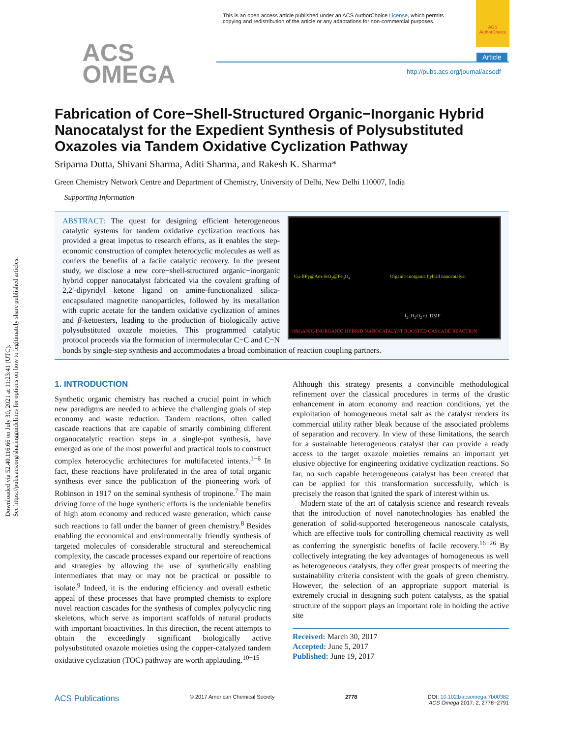Downloaded via 52.40.116.66 on July 30, 2021 at 11:23:41 (UTC).
See https://pubs.acs.org/sharingguidelines for options on how to legitimately share published articles.
This is an open access article published under an ACS AuthorChoice License, which permits
copying and redistribution of the article or any adaptations for non-commercial purposes.
ACS AuthorChoice
ACS
OMEGA
Article
http://pubs.acs.org/journal/acsodf
Fabrication of Core−Shell-Structured Organic−Inorganic Hybrid Nanocatalyst for the Expedient Synthesis of Polysubstituted Oxazoles via Tandem Oxidative Cyclization Pathway
Sriparna Dutta, Shivani Sharma, Aditi Sharma, and Rakesh K. Sharma*
Green Chemistry Network Centre and Department of Chemistry, University of Delhi, New Delhi 110007, India
Supporting Information
Cu-BPy@Am-SiO<sub>2</sub>@Fe<sub>3</sub>O<sub>4</sub>
Organic-inorganic hybrid nanocatalyst
I<sub>2</sub>, H<sub>2</sub>O<sub>2</sub> r.t. DMF
ORGANIC-INORGANIC HYBRID NANOCATALYST BOOSTED CASCADE REACTION
ABSTRACT: The quest for designing efficient heterogeneous catalytic systems for tandem oxidative cyclization reactions has provided a great impetus to research efforts, as it enables the step-economic construction of complex heterocyclic molecules as well as confers the benefits of a facile catalytic recovery. In the present study, we disclose a new core−shell-structured organic−inorganic hybrid copper nanocatalyst fabricated via the covalent grafting of 2,2′-dipyridyl ketone ligand on amine-functionalized silica-encapsulated magnetite nanoparticles, followed by its metallation with cupric acetate for the tandem oxidative cyclization of amines and β-ketoesters, leading to the production of biologically active polysubstituted oxazole moieties. This programmed catalytic protocol proceeds via the formation of intermolecular C−C and C−N bonds by single-step synthesis and accommodates a broad combination of reaction coupling partners.
1. INTRODUCTION
Synthetic organic chemistry has reached a crucial point in which new paradigms are needed to achieve the challenging goals of step economy and waste reduction. Tandem reactions, often called cascade reactions that are capable of smartly combining different organocatalytic reaction steps in a single-pot synthesis, have emerged as one of the most powerful and practical tools to construct complex heterocyclic architectures for multifaceted intents.<sup>1−6</sup> In fact, these reactions have proliferated in the area of total organic synthesis ever since the publication of the pioneering work of Robinson in 1917 on the seminal synthesis of tropinone.<sup>7</sup> The main driving force of the huge synthetic efforts is the undeniable benefits of high atom economy and reduced waste generation, which cause such reactions to fall under the banner of green chemistry.<sup>8</sup> Besides enabling the economical and environmentally friendly synthesis of targeted molecules of considerable structural and stereochemical complexity, the cascade processes expand our repertoire of reactions and strategies by allowing the use of synthetically enabling intermediates that may or may not be practical or possible to isolate.<sup>9</sup> Indeed, it is the enduring efficiency and overall esthetic appeal of these processes that have prompted chemists to explore novel reaction cascades for the synthesis of complex polycyclic ring skeletons, which serve as important scaffolds of natural products with important bioactivities. In this direction, the recent attempts to obtain the exceedingly significant biologically active polysubstituted oxazole moieties using the copper-catalyzed tandem oxidative cyclization (TOC) pathway are worth applauding.<sup>10−15</sup>
Although this strategy presents a convincible methodological refinement over the classical procedures in terms of the drastic enhancement in atom economy and reaction conditions, yet the exploitation of homogeneous metal salt as the catalyst renders its commercial utility rather bleak because of the associated problems of separation and recovery. In view of these limitations, the search for a sustainable heterogeneous catalyst that can provide a ready access to the target oxazole moieties remains an important yet elusive objective for engineering oxidative cyclization reactions. So far, no such capable heterogeneous catalyst has been created that can be applied for this transformation successfully, which is precisely the reason that ignited the spark of interest within us.
Modern state of the art of catalysis science and research reveals that the introduction of novel nanotechnologies has enabled the generation of solid-supported heterogeneous nanoscale catalysts, which are effective tools for controlling chemical reactivity as well as conferring the synergistic benefits of facile recovery.<sup>16−26</sup> By collectively integrating the key advantages of homogeneous as well as heterogeneous catalysts, they offer great prospects of meeting the sustainability criteria consistent with the goals of green chemistry. However, the selection of an appropriate support material is extremely crucial in designing such potent catalysts, as the spatial structure of the support plays an important role in holding the active site
Received: March 30, 2017
Accepted: June 5, 2017
Published: June 19, 2017
ACS Publications © 2017 American Chemical Society 2778 DOI: 10.1021/acsomega.7b00382
ACS Omega 2017, 2, 2778−2791